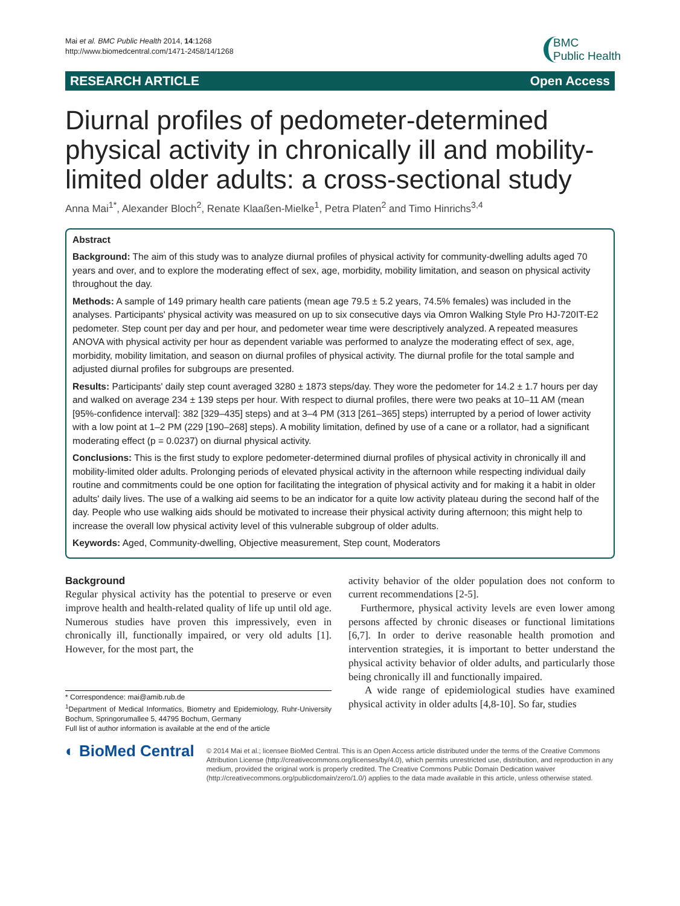Mai et al. BMC Public Health 2014, 14:1268
http://www.biomedcentral.com/1471-2458/14/1268
BMC
Public Health
RESEARCH ARTICLE Open Access
Diurnal profiles of pedometer-determined physical activity in chronically ill and mobility-limited older adults: a cross-sectional study
Anna Mai<sup>1*</sup>, Alexander Bloch<sup>2</sup>, Renate Klaaßen-Mielke<sup>1</sup>, Petra Platen<sup>2</sup> and Timo Hinrichs<sup>3,4</sup>
Abstract
Background: The aim of this study was to analyze diurnal profiles of physical activity for community-dwelling adults aged 70 years and over, and to explore the moderating effect of sex, age, morbidity, mobility limitation, and season on physical activity throughout the day.
Methods: A sample of 149 primary health care patients (mean age 79.5 ± 5.2 years, 74.5% females) was included in the analyses. Participants' physical activity was measured on up to six consecutive days via Omron Walking Style Pro HJ-720IT-E2 pedometer. Step count per day and per hour, and pedometer wear time were descriptively analyzed. A repeated measures ANOVA with physical activity per hour as dependent variable was performed to analyze the moderating effect of sex, age, morbidity, mobility limitation, and season on diurnal profiles of physical activity. The diurnal profile for the total sample and adjusted diurnal profiles for subgroups are presented.
Results: Participants' daily step count averaged 3280 ± 1873 steps/day. They wore the pedometer for 14.2 ± 1.7 hours per day and walked on average 234 ± 139 steps per hour. With respect to diurnal profiles, there were two peaks at 10–11 AM (mean [95%-confidence interval]: 382 [329–435] steps) and at 3–4 PM (313 [261–365] steps) interrupted by a period of lower activity with a low point at 1–2 PM (229 [190–268] steps). A mobility limitation, defined by use of a cane or a rollator, had a significant moderating effect (p = 0.0237) on diurnal physical activity.
Conclusions: This is the first study to explore pedometer-determined diurnal profiles of physical activity in chronically ill and mobility-limited older adults. Prolonging periods of elevated physical activity in the afternoon while respecting individual daily routine and commitments could be one option for facilitating the integration of physical activity and for making it a habit in older adults' daily lives. The use of a walking aid seems to be an indicator for a quite low activity plateau during the second half of the day. People who use walking aids should be motivated to increase their physical activity during afternoon; this might help to increase the overall low physical activity level of this vulnerable subgroup of older adults.
Keywords: Aged, Community-dwelling, Objective measurement, Step count, Moderators
Background
Regular physical activity has the potential to preserve or even improve health and health-related quality of life up until old age. Numerous studies have proven this impressively, even in chronically ill, functionally impaired, or very old adults [1]. However, for the most part, the
* Correspondence: mai@amib.rub.de
<sup>1</sup> Department of Medical Informatics, Biometry and Epidemiology, Ruhr-University Bochum, Springorumallee 5, 44795 Bochum, Germany
Full list of author information is available at the end of the article
activity behavior of the older population does not conform to current recommendations [2-5].
Furthermore, physical activity levels are even lower among persons affected by chronic diseases or functional limitations [6,7]. In order to derive reasonable health promotion and intervention strategies, it is important to better understand the physical activity behavior of older adults, and particularly those being chronically ill and functionally impaired.
A wide range of epidemiological studies have examined physical activity in older adults [4,8-10]. So far, studies
◐ BioMed Central
© 2014 Mai et al.; licensee BioMed Central. This is an Open Access article distributed under the terms of the Creative Commons Attribution License (http://creativecommons.org/licenses/by/4.0), which permits unrestricted use, distribution, and reproduction in any medium, provided the original work is properly credited. The Creative Commons Public Domain Dedication waiver (http://creativecommons.org/publicdomain/zero/1.0/) applies to the data made available in this article, unless otherwise stated.